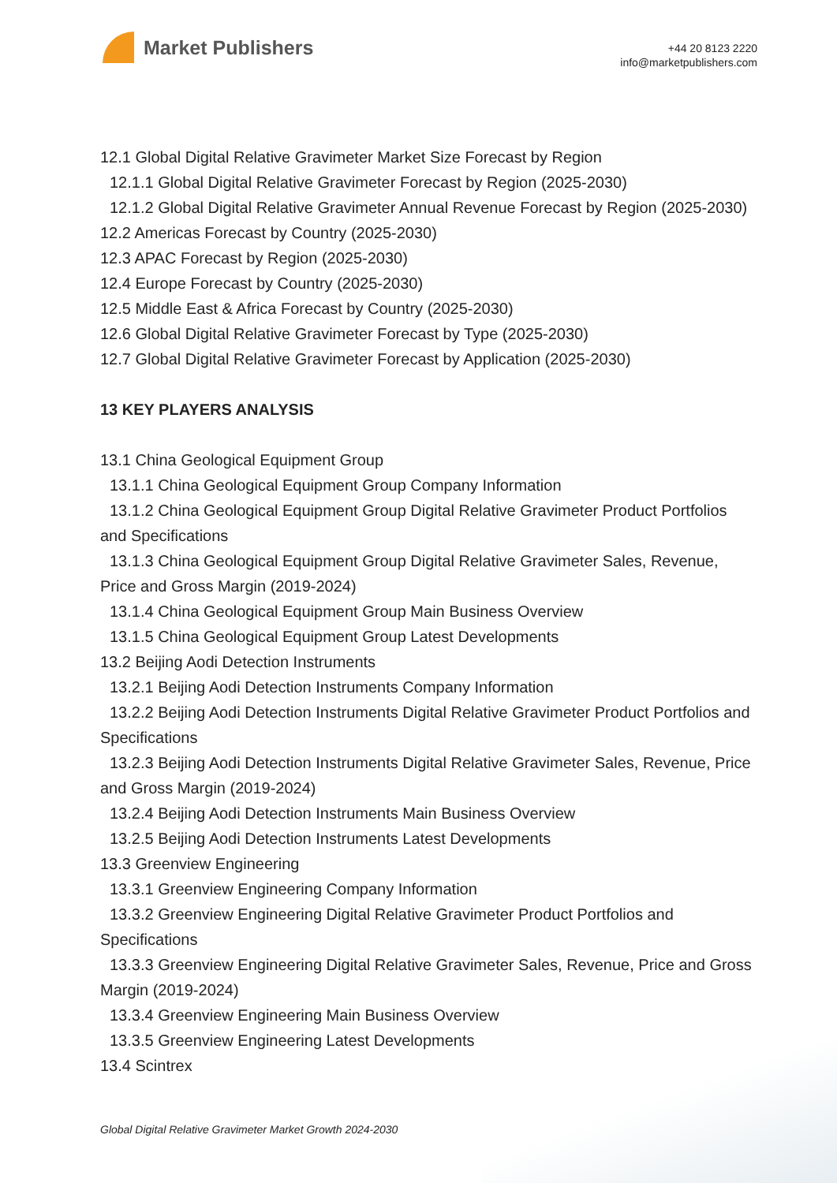Market Publishers
+44 20 8123 2220
info@marketpublishers.com
12.1 Global Digital Relative Gravimeter Market Size Forecast by Region
12.1.1 Global Digital Relative Gravimeter Forecast by Region (2025-2030)
12.1.2 Global Digital Relative Gravimeter Annual Revenue Forecast by Region (2025-2030)
12.2 Americas Forecast by Country (2025-2030)
12.3 APAC Forecast by Region (2025-2030)
12.4 Europe Forecast by Country (2025-2030)
12.5 Middle East & Africa Forecast by Country (2025-2030)
12.6 Global Digital Relative Gravimeter Forecast by Type (2025-2030)
12.7 Global Digital Relative Gravimeter Forecast by Application (2025-2030)
13 KEY PLAYERS ANALYSIS
13.1 China Geological Equipment Group
13.1.1 China Geological Equipment Group Company Information
13.1.2 China Geological Equipment Group Digital Relative Gravimeter Product Portfolios and Specifications
13.1.3 China Geological Equipment Group Digital Relative Gravimeter Sales, Revenue, Price and Gross Margin (2019-2024)
13.1.4 China Geological Equipment Group Main Business Overview
13.1.5 China Geological Equipment Group Latest Developments
13.2 Beijing Aodi Detection Instruments
13.2.1 Beijing Aodi Detection Instruments Company Information
13.2.2 Beijing Aodi Detection Instruments Digital Relative Gravimeter Product Portfolios and Specifications
13.2.3 Beijing Aodi Detection Instruments Digital Relative Gravimeter Sales, Revenue, Price and Gross Margin (2019-2024)
13.2.4 Beijing Aodi Detection Instruments Main Business Overview
13.2.5 Beijing Aodi Detection Instruments Latest Developments
13.3 Greenview Engineering
13.3.1 Greenview Engineering Company Information
13.3.2 Greenview Engineering Digital Relative Gravimeter Product Portfolios and Specifications
13.3.3 Greenview Engineering Digital Relative Gravimeter Sales, Revenue, Price and Gross Margin (2019-2024)
13.3.4 Greenview Engineering Main Business Overview
13.3.5 Greenview Engineering Latest Developments
13.4 Scintrex
Global Digital Relative Gravimeter Market Growth 2024-2030